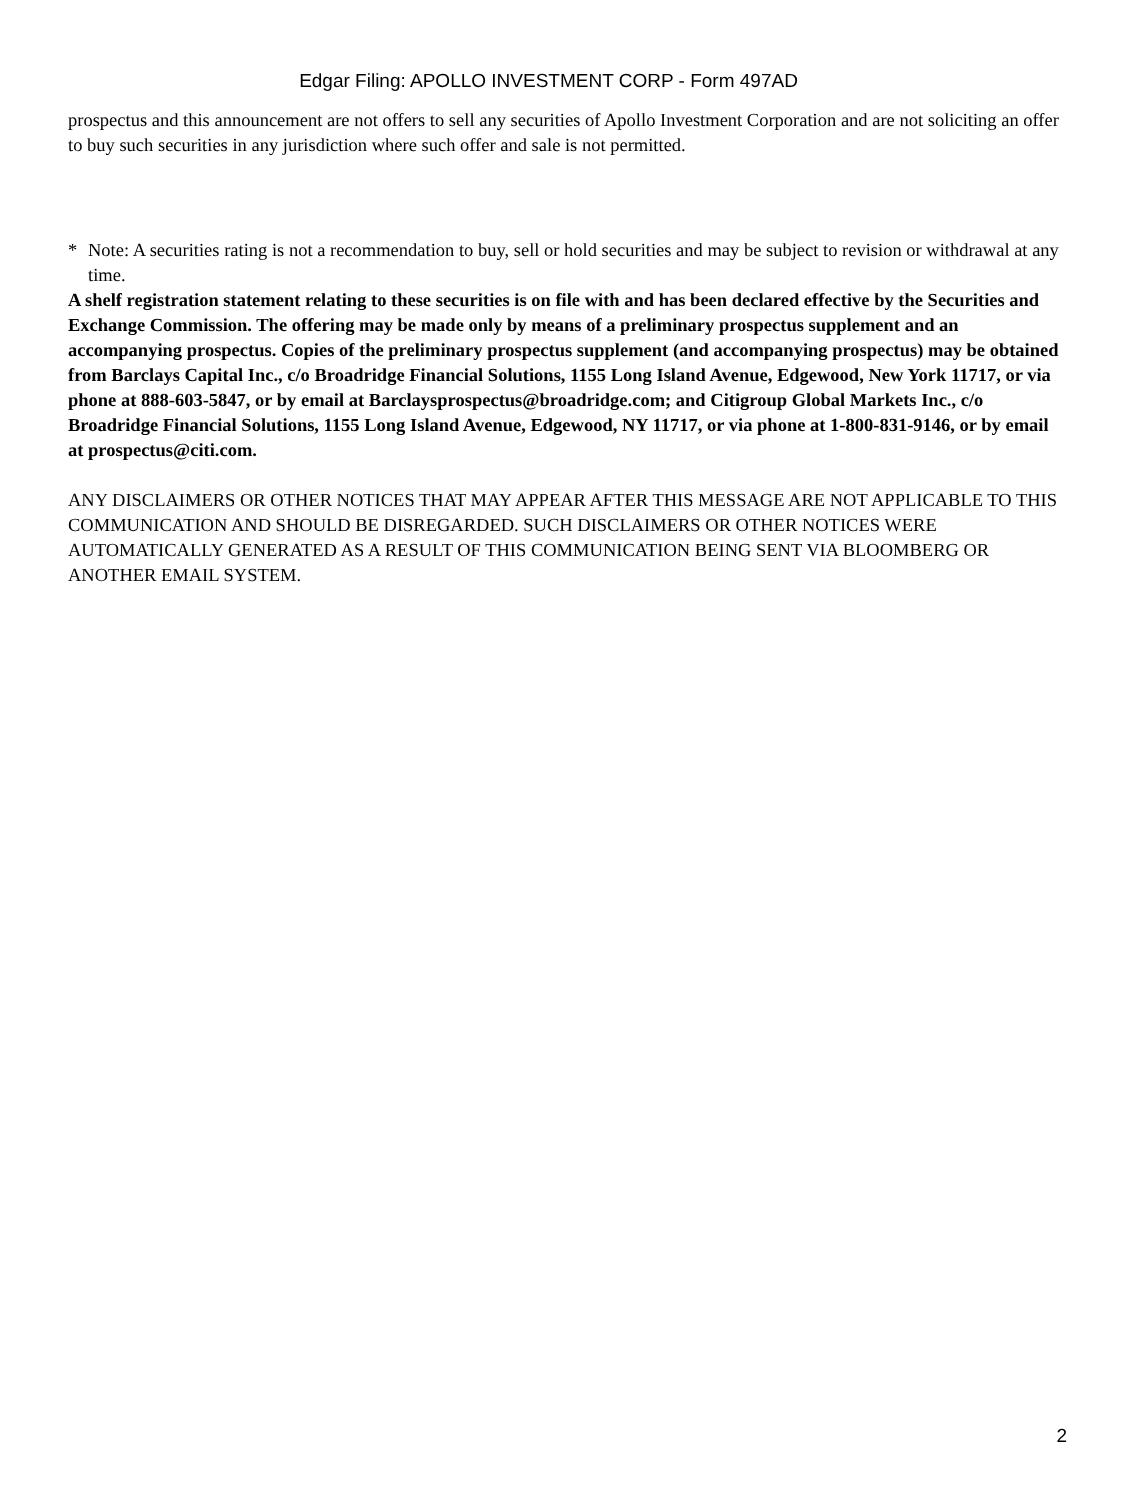Edgar Filing: APOLLO INVESTMENT CORP - Form 497AD
prospectus and this announcement are not offers to sell any securities of Apollo Investment Corporation and are not soliciting an offer to buy such securities in any jurisdiction where such offer and sale is not permitted.
* Note: A securities rating is not a recommendation to buy, sell or hold securities and may be subject to revision or withdrawal at any time.
A shelf registration statement relating to these securities is on file with and has been declared effective by the Securities and Exchange Commission. The offering may be made only by means of a preliminary prospectus supplement and an accompanying prospectus. Copies of the preliminary prospectus supplement (and accompanying prospectus) may be obtained from Barclays Capital Inc., c/o Broadridge Financial Solutions, 1155 Long Island Avenue, Edgewood, New York 11717, or via phone at 888-603-5847, or by email at Barclaysprospectus@broadridge.com; and Citigroup Global Markets Inc., c/o Broadridge Financial Solutions, 1155 Long Island Avenue, Edgewood, NY 11717, or via phone at 1-800-831-9146, or by email at prospectus@citi.com.
ANY DISCLAIMERS OR OTHER NOTICES THAT MAY APPEAR AFTER THIS MESSAGE ARE NOT APPLICABLE TO THIS COMMUNICATION AND SHOULD BE DISREGARDED. SUCH DISCLAIMERS OR OTHER NOTICES WERE AUTOMATICALLY GENERATED AS A RESULT OF THIS COMMUNICATION BEING SENT VIA BLOOMBERG OR ANOTHER EMAIL SYSTEM.
2